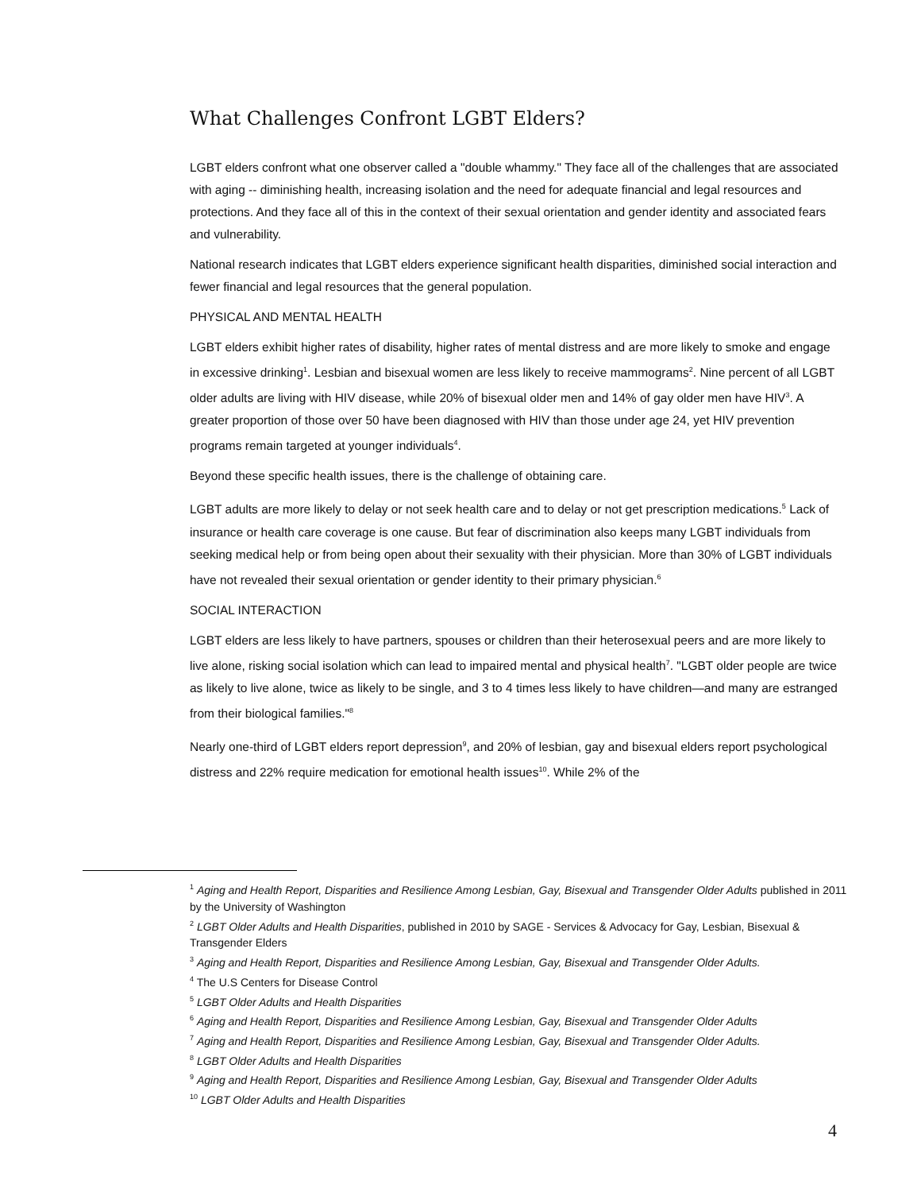What Challenges Confront LGBT Elders?
LGBT elders confront what one observer called a "double whammy." They face all of the challenges that are associated with aging -- diminishing health, increasing isolation and the need for adequate financial and legal resources and protections. And they face all of this in the context of their sexual orientation and gender identity and associated fears and vulnerability.
National research indicates that LGBT elders experience significant health disparities, diminished social interaction and fewer financial and legal resources that the general population.
PHYSICAL AND MENTAL HEALTH
LGBT elders exhibit higher rates of disability, higher rates of mental distress and are more likely to smoke and engage in excessive drinking<sup>1</sup>. Lesbian and bisexual women are less likely to receive mammograms<sup>2</sup>. Nine percent of all LGBT older adults are living with HIV disease, while 20% of bisexual older men and 14% of gay older men have HIV<sup>3</sup>. A greater proportion of those over 50 have been diagnosed with HIV than those under age 24, yet HIV prevention programs remain targeted at younger individuals<sup>4</sup>.
Beyond these specific health issues, there is the challenge of obtaining care.
LGBT adults are more likely to delay or not seek health care and to delay or not get prescription medications.<sup>5</sup> Lack of insurance or health care coverage is one cause. But fear of discrimination also keeps many LGBT individuals from seeking medical help or from being open about their sexuality with their physician. More than 30% of LGBT individuals have not revealed their sexual orientation or gender identity to their primary physician.<sup>6</sup>
SOCIAL INTERACTION
LGBT elders are less likely to have partners, spouses or children than their heterosexual peers and are more likely to live alone, risking social isolation which can lead to impaired mental and physical health<sup>7</sup>. "LGBT older people are twice as likely to live alone, twice as likely to be single, and 3 to 4 times less likely to have children—and many are estranged from their biological families."<sup>8</sup>
Nearly one-third of LGBT elders report depression<sup>9</sup>, and 20% of lesbian, gay and bisexual elders report psychological distress and 22% require medication for emotional health issues<sup>10</sup>. While 2% of the
<sup>1</sup> Aging and Health Report, Disparities and Resilience Among Lesbian, Gay, Bisexual and Transgender Older Adults published in 2011 by the University of Washington
<sup>2</sup> LGBT Older Adults and Health Disparities, published in 2010 by SAGE - Services & Advocacy for Gay, Lesbian, Bisexual & Transgender Elders
<sup>3</sup> Aging and Health Report, Disparities and Resilience Among Lesbian, Gay, Bisexual and Transgender Older Adults.
<sup>4</sup> The U.S Centers for Disease Control
<sup>5</sup> LGBT Older Adults and Health Disparities
<sup>6</sup> Aging and Health Report, Disparities and Resilience Among Lesbian, Gay, Bisexual and Transgender Older Adults
<sup>7</sup> Aging and Health Report, Disparities and Resilience Among Lesbian, Gay, Bisexual and Transgender Older Adults.
<sup>8</sup> LGBT Older Adults and Health Disparities
<sup>9</sup> Aging and Health Report, Disparities and Resilience Among Lesbian, Gay, Bisexual and Transgender Older Adults
<sup>10</sup> LGBT Older Adults and Health Disparities
4